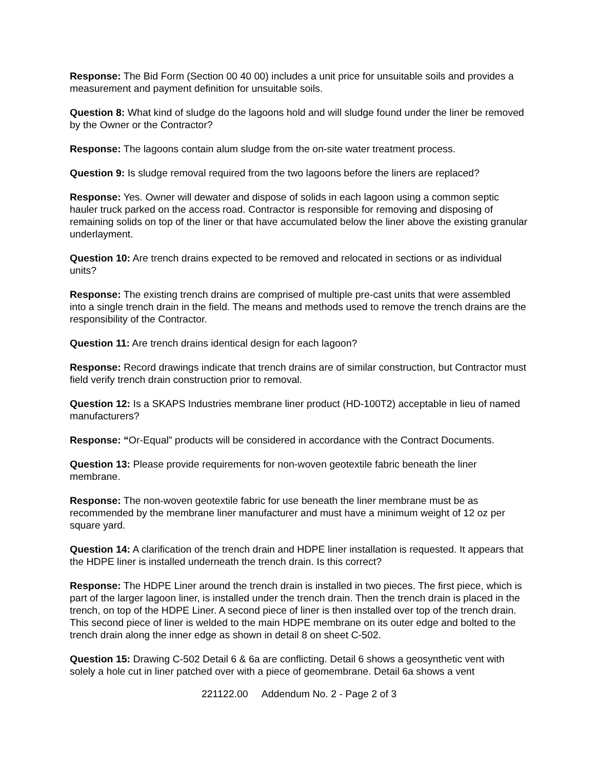Response: The Bid Form (Section 00 40 00) includes a unit price for unsuitable soils and provides a measurement and payment definition for unsuitable soils.
Question 8: What kind of sludge do the lagoons hold and will sludge found under the liner be removed by the Owner or the Contractor?
Response: The lagoons contain alum sludge from the on-site water treatment process.
Question 9: Is sludge removal required from the two lagoons before the liners are replaced?
Response: Yes. Owner will dewater and dispose of solids in each lagoon using a common septic hauler truck parked on the access road. Contractor is responsible for removing and disposing of remaining solids on top of the liner or that have accumulated below the liner above the existing granular underlayment.
Question 10: Are trench drains expected to be removed and relocated in sections or as individual units?
Response: The existing trench drains are comprised of multiple pre-cast units that were assembled into a single trench drain in the field. The means and methods used to remove the trench drains are the responsibility of the Contractor.
Question 11: Are trench drains identical design for each lagoon?
Response: Record drawings indicate that trench drains are of similar construction, but Contractor must field verify trench drain construction prior to removal.
Question 12: Is a SKAPS Industries membrane liner product (HD-100T2) acceptable in lieu of named manufacturers?
Response: “Or-Equal” products will be considered in accordance with the Contract Documents.
Question 13: Please provide requirements for non-woven geotextile fabric beneath the liner membrane.
Response: The non-woven geotextile fabric for use beneath the liner membrane must be as recommended by the membrane liner manufacturer and must have a minimum weight of 12 oz per square yard.
Question 14: A clarification of the trench drain and HDPE liner installation is requested. It appears that the HDPE liner is installed underneath the trench drain. Is this correct?
Response: The HDPE Liner around the trench drain is installed in two pieces. The first piece, which is part of the larger lagoon liner, is installed under the trench drain. Then the trench drain is placed in the trench, on top of the HDPE Liner. A second piece of liner is then installed over top of the trench drain. This second piece of liner is welded to the main HDPE membrane on its outer edge and bolted to the trench drain along the inner edge as shown in detail 8 on sheet C-502.
Question 15: Drawing C-502 Detail 6 & 6a are conflicting. Detail 6 shows a geosynthetic vent with solely a hole cut in liner patched over with a piece of geomembrane. Detail 6a shows a vent
221122.00 Addendum No. 2 - Page 2 of 3